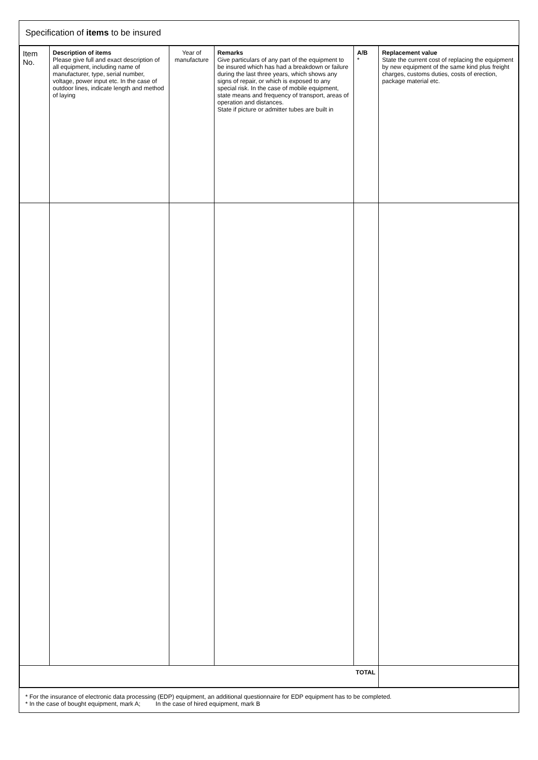Specification of items to be insured
| Item No. | Description of items Please give full and exact description of all equipment, including name of manufacturer, type, serial number, voltage, power input etc. In the case of outdoor lines, indicate length and method of laying | Year of manufacture | Remarks Give particulars of any part of the equipment to be insured which has had a breakdown or failure during the last three years, which shows any signs of repair, or which is exposed to any special risk. In the case of mobile equipment, state means and frequency of transport, areas of operation and distances. State if picture or admitter tubes are built in | A/B * | Replacement value State the current cost of replacing the equipment by new equipment of the same kind plus freight charges, customs duties, costs of erection, package material etc. |
| --- | --- | --- | --- | --- | --- |
| TOTAL | | | | | |
* For the insurance of electronic data processing (EDP) equipment, an additional questionnaire for EDP equipment has to be completed.
* In the case of bought equipment, mark A; In the case of hired equipment, mark B